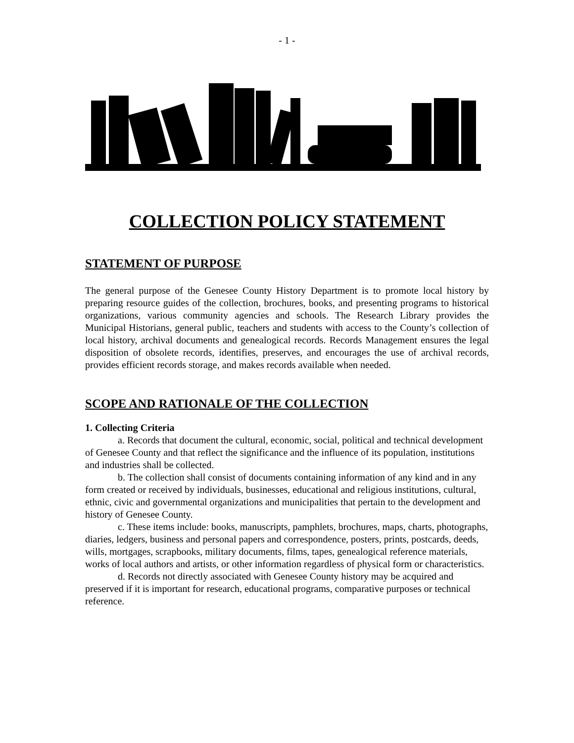- 1 -
COLLECTION POLICY STATEMENT
STATEMENT OF PURPOSE
The general purpose of the Genesee County History Department is to promote local history by preparing resource guides of the collection, brochures, books, and presenting programs to historical organizations, various community agencies and schools. The Research Library provides the Municipal Historians, general public, teachers and students with access to the County’s collection of local history, archival documents and genealogical records. Records Management ensures the legal disposition of obsolete records, identifies, preserves, and encourages the use of archival records, provides efficient records storage, and makes records available when needed.
SCOPE AND RATIONALE OF THE COLLECTION
1. Collecting Criteria
a. Records that document the cultural, economic, social, political and technical development of Genesee County and that reflect the significance and the influence of its population, institutions and industries shall be collected.
b. The collection shall consist of documents containing information of any kind and in any form created or received by individuals, businesses, educational and religious institutions, cultural, ethnic, civic and governmental organizations and municipalities that pertain to the development and history of Genesee County.
c. These items include: books, manuscripts, pamphlets, brochures, maps, charts, photographs, diaries, ledgers, business and personal papers and correspondence, posters, prints, postcards, deeds, wills, mortgages, scrapbooks, military documents, films, tapes, genealogical reference materials, works of local authors and artists, or other information regardless of physical form or characteristics.
d. Records not directly associated with Genesee County history may be acquired and preserved if it is important for research, educational programs, comparative purposes or technical reference.